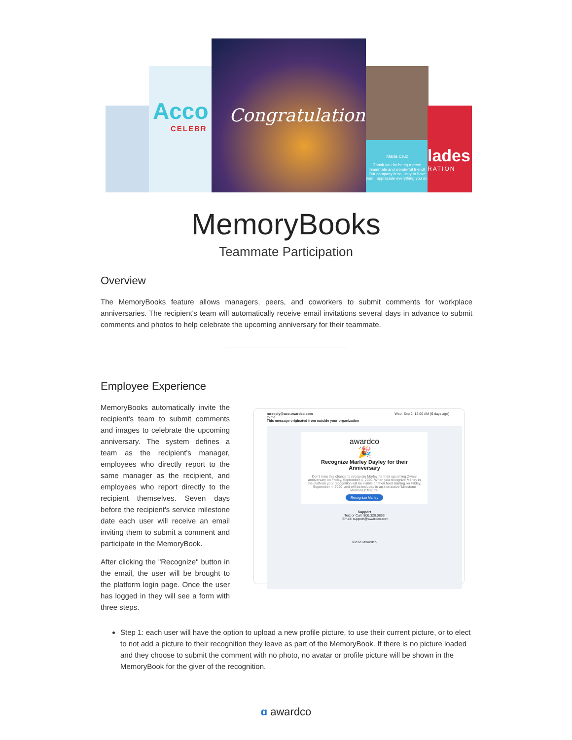Acco
CELEBR
Congratulations
Maria Cruz
Thank you for being a great teammate and wonderful friend! Our company is so lucky to have you! I appreciate everything you do!
lades
RATION
MemoryBooks
Teammate Participation
Overview
The MemoryBooks feature allows managers, peers, and coworkers to submit comments for workplace anniversaries. The recipient's team will automatically receive email invitations several days in advance to submit comments and photos to help celebrate the upcoming anniversary for their teammate.
Employee Experience
MemoryBooks automatically invite the recipient's team to submit comments and images to celebrate the upcoming anniversary. The system defines a team as the recipient's manager, employees who directly report to the same manager as the recipient, and employees who report directly to the recipient themselves. Seven days before the recipient's service milestone date each user will receive an email inviting them to submit a comment and participate in the MemoryBook.
After clicking the "Recognize" button in the email, the user will be brought to the platform login page. Once the user has logged in they will see a form with three steps.
no-reply@aco.awardco.com Wed, Sep 2, 12:00 AM (6 days ago)
to me
This message originated from outside your organization
awardco
🎉
Recognize Marley Dayley for their Anniversary
Don't miss this chance to recognize Marley for their upcoming 2-year anniversary on Friday, September 4, 2020. When you recognize Marley in the platform your recognition will be visible on their feed starting on Friday, September 4, 2020, and will be included in an interactive 'Milestone Memories' feature.
Recognize Marley
Support
Text or Call: 800.320.0893
| Email: support@awardco.com
©2020 Awardco
Step 1: each user will have the option to upload a new profile picture, to use their current picture, or to elect to not add a picture to their recognition they leave as part of the MemoryBook. If there is no picture loaded and they choose to submit the comment with no photo, no avatar or profile picture will be shown in the MemoryBook for the giver of the recognition.
ɑ awardco